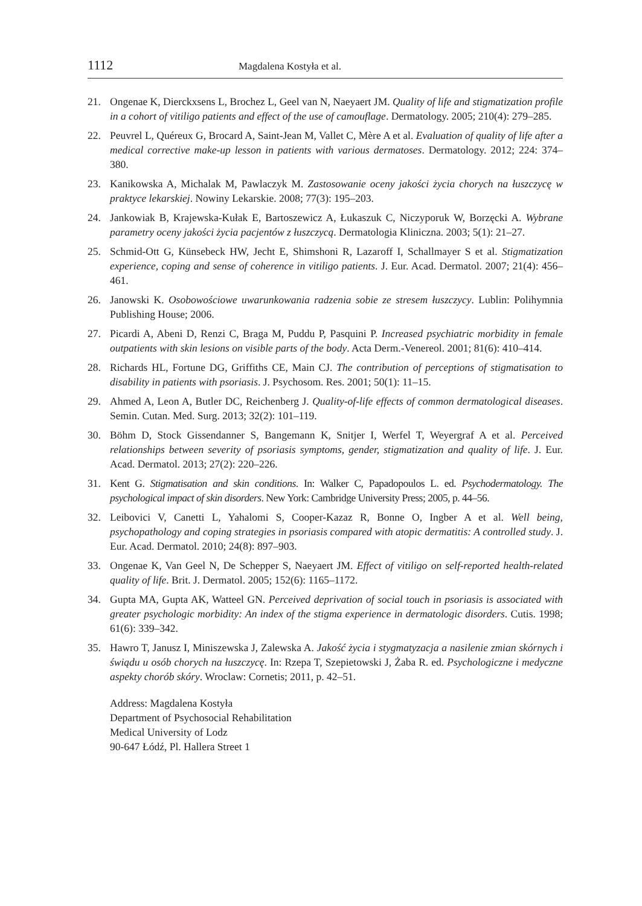1112 Magdalena Kostyła et al.
21. Ongenae K, Dierckxsens L, Brochez L, Geel van N, Naeyaert JM. Quality of life and stigmatization profile in a cohort of vitiligo patients and effect of the use of camouflage. Dermatology. 2005; 210(4): 279–285.
22. Peuvrel L, Quéreux G, Brocard A, Saint-Jean M, Vallet C, Mère A et al. Evaluation of quality of life after a medical corrective make-up lesson in patients with various dermatoses. Dermatology. 2012; 224: 374–380.
23. Kanikowska A, Michalak M, Pawlaczyk M. Zastosowanie oceny jakości życia chorych na łuszczycę w praktyce lekarskiej. Nowiny Lekarskie. 2008; 77(3): 195–203.
24. Jankowiak B, Krajewska-Kułak E, Bartoszewicz A, Łukaszuk C, Niczyporuk W, Borzęcki A. Wybrane parametry oceny jakości życia pacjentów z łuszczycą. Dermatologia Kliniczna. 2003; 5(1): 21–27.
25. Schmid-Ott G, Künsebeck HW, Jecht E, Shimshoni R, Lazaroff I, Schallmayer S et al. Stigmatization experience, coping and sense of coherence in vitiligo patients. J. Eur. Acad. Dermatol. 2007; 21(4): 456–461.
26. Janowski K. Osobowościowe uwarunkowania radzenia sobie ze stresem łuszczycy. Lublin: Polihymnia Publishing House; 2006.
27. Picardi A, Abeni D, Renzi C, Braga M, Puddu P, Pasquini P. Increased psychiatric morbidity in female outpatients with skin lesions on visible parts of the body. Acta Derm.-Venereol. 2001; 81(6): 410–414.
28. Richards HL, Fortune DG, Griffiths CE, Main CJ. The contribution of perceptions of stigmatisation to disability in patients with psoriasis. J. Psychosom. Res. 2001; 50(1): 11–15.
29. Ahmed A, Leon A, Butler DC, Reichenberg J. Quality-of-life effects of common dermatological diseases. Semin. Cutan. Med. Surg. 2013; 32(2): 101–119.
30. Böhm D, Stock Gissendanner S, Bangemann K, Snitjer I, Werfel T, Weyergraf A et al. Perceived relationships between severity of psoriasis symptoms, gender, stigmatization and quality of life. J. Eur. Acad. Dermatol. 2013; 27(2): 220–226.
31. Kent G. Stigmatisation and skin conditions. In: Walker C, Papadopoulos L. ed. Psychodermatology. The psychological impact of skin disorders. New York: Cambridge University Press; 2005, p. 44–56.
32. Leibovici V, Canetti L, Yahalomi S, Cooper-Kazaz R, Bonne O, Ingber A et al. Well being, psychopathology and coping strategies in psoriasis compared with atopic dermatitis: A controlled study. J. Eur. Acad. Dermatol. 2010; 24(8): 897–903.
33. Ongenae K, Van Geel N, De Schepper S, Naeyaert JM. Effect of vitiligo on self-reported health-related quality of life. Brit. J. Dermatol. 2005; 152(6): 1165–1172.
34. Gupta MA, Gupta AK, Watteel GN. Perceived deprivation of social touch in psoriasis is associated with greater psychologic morbidity: An index of the stigma experience in dermatologic disorders. Cutis. 1998; 61(6): 339–342.
35. Hawro T, Janusz I, Miniszewska J, Zalewska A. Jakość życia i stygmatyzacja a nasilenie zmian skórnych i świądu u osób chorych na łuszczycę. In: Rzepa T, Szepietowski J, Żaba R. ed. Psychologiczne i medyczne aspekty chorób skóry. Wroclaw: Cornetis; 2011, p. 42–51.
Address: Magdalena Kostyła
Department of Psychosocial Rehabilitation
Medical University of Lodz
90-647 Łódź, Pl. Hallera Street 1